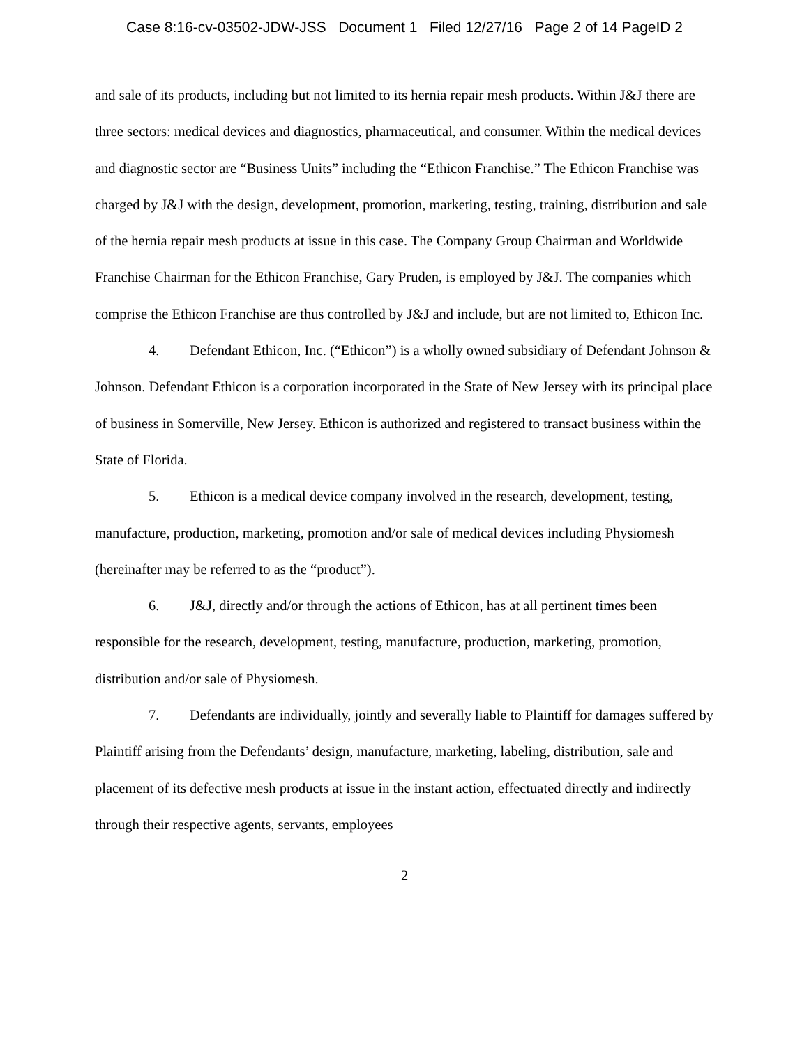Case 8:16-cv-03502-JDW-JSS Document 1 Filed 12/27/16 Page 2 of 14 PageID 2
and sale of its products, including but not limited to its hernia repair mesh products. Within J&J there are three sectors: medical devices and diagnostics, pharmaceutical, and consumer. Within the medical devices and diagnostic sector are “Business Units” including the “Ethicon Franchise.” The Ethicon Franchise was charged by J&J with the design, development, promotion, marketing, testing, training, distribution and sale of the hernia repair mesh products at issue in this case. The Company Group Chairman and Worldwide Franchise Chairman for the Ethicon Franchise, Gary Pruden, is employed by J&J. The companies which comprise the Ethicon Franchise are thus controlled by J&J and include, but are not limited to, Ethicon Inc.
4. Defendant Ethicon, Inc. (“Ethicon”) is a wholly owned subsidiary of Defendant Johnson & Johnson. Defendant Ethicon is a corporation incorporated in the State of New Jersey with its principal place of business in Somerville, New Jersey. Ethicon is authorized and registered to transact business within the State of Florida.
5. Ethicon is a medical device company involved in the research, development, testing, manufacture, production, marketing, promotion and/or sale of medical devices including Physiomesh (hereinafter may be referred to as the “product”).
6. J&J, directly and/or through the actions of Ethicon, has at all pertinent times been responsible for the research, development, testing, manufacture, production, marketing, promotion, distribution and/or sale of Physiomesh.
7. Defendants are individually, jointly and severally liable to Plaintiff for damages suffered by Plaintiff arising from the Defendants’ design, manufacture, marketing, labeling, distribution, sale and placement of its defective mesh products at issue in the instant action, effectuated directly and indirectly through their respective agents, servants, employees
2